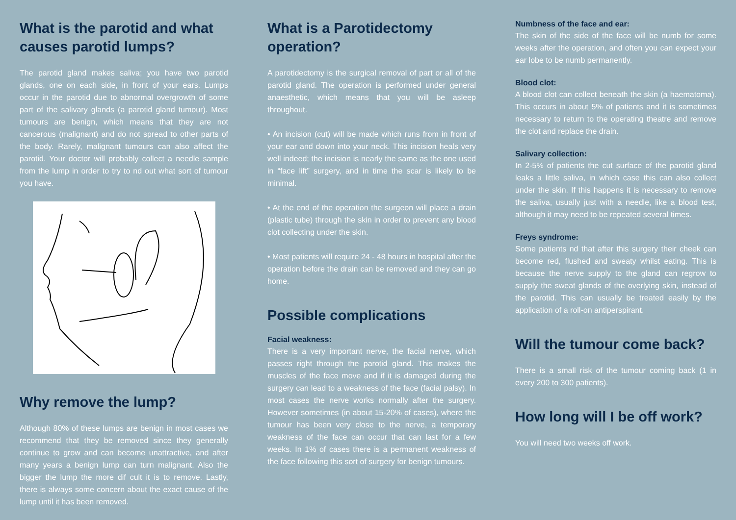What is the parotid and what causes parotid lumps?
The parotid gland makes saliva; you have two parotid glands, one on each side, in front of your ears. Lumps occur in the parotid due to abnormal overgrowth of some part of the salivary glands (a parotid gland tumour). Most tumours are benign, which means that they are not cancerous (malignant) and do not spread to other parts of the body. Rarely, malignant tumours can also affect the parotid. Your doctor will probably collect a needle sample from the lump in order to try to nd out what sort of tumour you have.
Why remove the lump?
Although 80% of these lumps are benign in most cases we recommend that they be removed since they generally continue to grow and can become unattractive, and after many years a benign lump can turn malignant. Also the bigger the lump the more dif cult it is to remove. Lastly, there is always some concern about the exact cause of the lump until it has been removed.
What is a Parotidectomy operation?
A parotidectomy is the surgical removal of part or all of the parotid gland. The operation is performed under general anaesthetic, which means that you will be asleep throughout.
• An incision (cut) will be made which runs from in front of your ear and down into your neck. This incision heals very well indeed; the incision is nearly the same as the one used in “face lift” surgery, and in time the scar is likely to be minimal.
• At the end of the operation the surgeon will place a drain (plastic tube) through the skin in order to prevent any blood clot collecting under the skin.
• Most patients will require 24 - 48 hours in hospital after the operation before the drain can be removed and they can go home.
Possible complications
Facial weakness:
There is a very important nerve, the facial nerve, which passes right through the parotid gland. This makes the muscles of the face move and if it is damaged during the surgery can lead to a weakness of the face (facial palsy). In most cases the nerve works normally after the surgery. However sometimes (in about 15-20% of cases), where the tumour has been very close to the nerve, a temporary weakness of the face can occur that can last for a few weeks. In 1% of cases there is a permanent weakness of the face following this sort of surgery for benign tumours.
Numbness of the face and ear:
The skin of the side of the face will be numb for some weeks after the operation, and often you can expect your ear lobe to be numb permanently.
Blood clot:
A blood clot can collect beneath the skin (a haematoma). This occurs in about 5% of patients and it is sometimes necessary to return to the operating theatre and remove the clot and replace the drain.
Salivary collection:
In 2-5% of patients the cut surface of the parotid gland leaks a little saliva, in which case this can also collect under the skin. If this happens it is necessary to remove the saliva, usually just with a needle, like a blood test, although it may need to be repeated several times.
Freys syndrome:
Some patients nd that after this surgery their cheek can become red, flushed and sweaty whilst eating. This is because the nerve supply to the gland can regrow to supply the sweat glands of the overlying skin, instead of the parotid. This can usually be treated easily by the application of a roll-on antiperspirant.
Will the tumour come back?
There is a small risk of the tumour coming back (1 in every 200 to 300 patients).
How long will I be off work?
You will need two weeks off work.